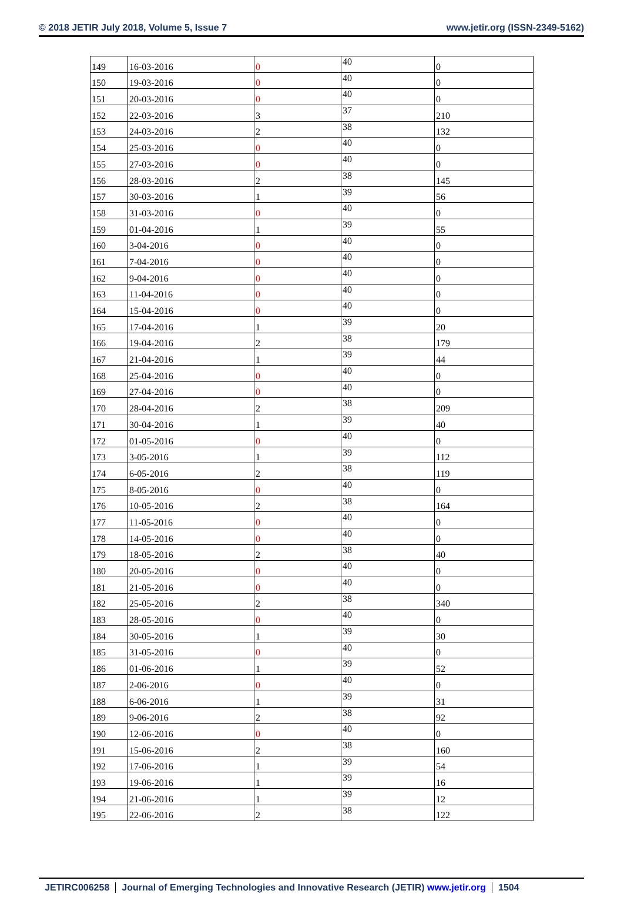© 2018 JETIR July 2018, Volume 5, Issue 7 www.jetir.org (ISSN-2349-5162)
| 149 | 16-03-2016 | 0 | 40 | 0 |
| 150 | 19-03-2016 | 0 | 40 | 0 |
| 151 | 20-03-2016 | 0 | 40 | 0 |
| 152 | 22-03-2016 | 3 | 37 | 210 |
| 153 | 24-03-2016 | 2 | 38 | 132 |
| 154 | 25-03-2016 | 0 | 40 | 0 |
| 155 | 27-03-2016 | 0 | 40 | 0 |
| 156 | 28-03-2016 | 2 | 38 | 145 |
| 157 | 30-03-2016 | 1 | 39 | 56 |
| 158 | 31-03-2016 | 0 | 40 | 0 |
| 159 | 01-04-2016 | 1 | 39 | 55 |
| 160 | 3-04-2016 | 0 | 40 | 0 |
| 161 | 7-04-2016 | 0 | 40 | 0 |
| 162 | 9-04-2016 | 0 | 40 | 0 |
| 163 | 11-04-2016 | 0 | 40 | 0 |
| 164 | 15-04-2016 | 0 | 40 | 0 |
| 165 | 17-04-2016 | 1 | 39 | 20 |
| 166 | 19-04-2016 | 2 | 38 | 179 |
| 167 | 21-04-2016 | 1 | 39 | 44 |
| 168 | 25-04-2016 | 0 | 40 | 0 |
| 169 | 27-04-2016 | 0 | 40 | 0 |
| 170 | 28-04-2016 | 2 | 38 | 209 |
| 171 | 30-04-2016 | 1 | 39 | 40 |
| 172 | 01-05-2016 | 0 | 40 | 0 |
| 173 | 3-05-2016 | 1 | 39 | 112 |
| 174 | 6-05-2016 | 2 | 38 | 119 |
| 175 | 8-05-2016 | 0 | 40 | 0 |
| 176 | 10-05-2016 | 2 | 38 | 164 |
| 177 | 11-05-2016 | 0 | 40 | 0 |
| 178 | 14-05-2016 | 0 | 40 | 0 |
| 179 | 18-05-2016 | 2 | 38 | 40 |
| 180 | 20-05-2016 | 0 | 40 | 0 |
| 181 | 21-05-2016 | 0 | 40 | 0 |
| 182 | 25-05-2016 | 2 | 38 | 340 |
| 183 | 28-05-2016 | 0 | 40 | 0 |
| 184 | 30-05-2016 | 1 | 39 | 30 |
| 185 | 31-05-2016 | 0 | 40 | 0 |
| 186 | 01-06-2016 | 1 | 39 | 52 |
| 187 | 2-06-2016 | 0 | 40 | 0 |
| 188 | 6-06-2016 | 1 | 39 | 31 |
| 189 | 9-06-2016 | 2 | 38 | 92 |
| 190 | 12-06-2016 | 0 | 40 | 0 |
| 191 | 15-06-2016 | 2 | 38 | 160 |
| 192 | 17-06-2016 | 1 | 39 | 54 |
| 193 | 19-06-2016 | 1 | 39 | 16 |
| 194 | 21-06-2016 | 1 | 39 | 12 |
| 195 | 22-06-2016 | 2 | 38 | 122 |
JETIRC006258 Journal of Emerging Technologies and Innovative Research (JETIR) www.jetir.org 1504